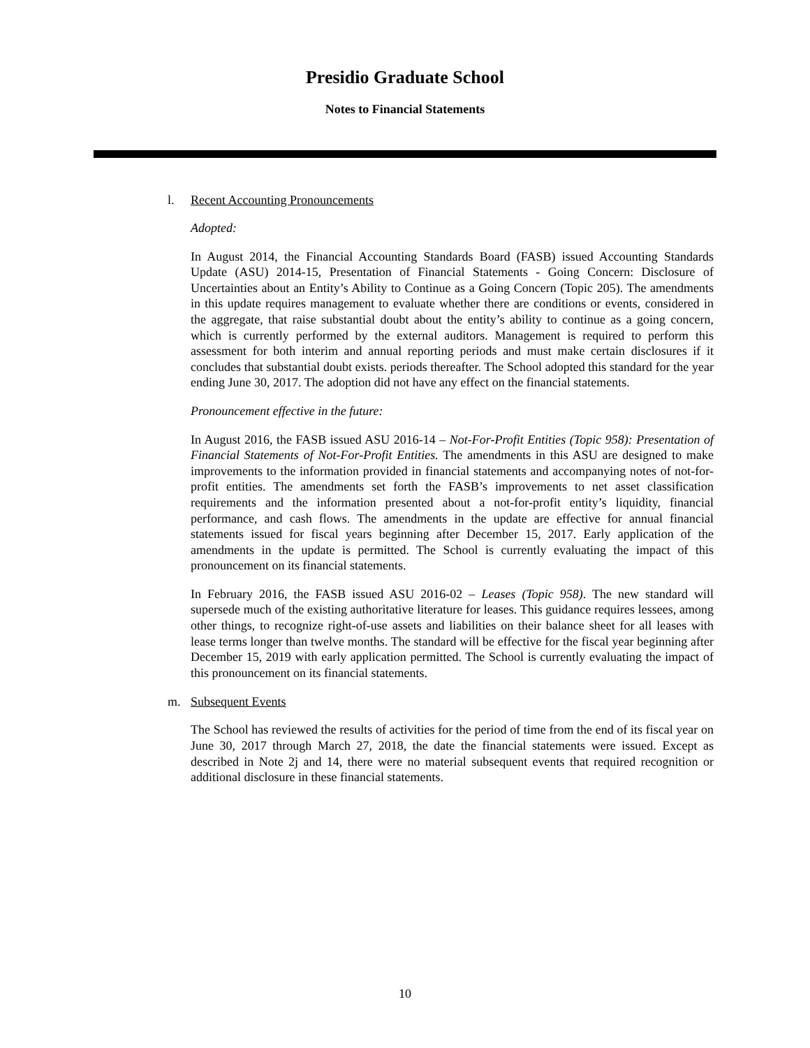Presidio Graduate School
Notes to Financial Statements
l. Recent Accounting Pronouncements
Adopted:
In August 2014, the Financial Accounting Standards Board (FASB) issued Accounting Standards Update (ASU) 2014-15, Presentation of Financial Statements - Going Concern: Disclosure of Uncertainties about an Entity’s Ability to Continue as a Going Concern (Topic 205). The amendments in this update requires management to evaluate whether there are conditions or events, considered in the aggregate, that raise substantial doubt about the entity’s ability to continue as a going concern, which is currently performed by the external auditors. Management is required to perform this assessment for both interim and annual reporting periods and must make certain disclosures if it concludes that substantial doubt exists. periods thereafter. The School adopted this standard for the year ending June 30, 2017. The adoption did not have any effect on the financial statements.
Pronouncement effective in the future:
In August 2016, the FASB issued ASU 2016-14 – Not-For-Profit Entities (Topic 958): Presentation of Financial Statements of Not-For-Profit Entities. The amendments in this ASU are designed to make improvements to the information provided in financial statements and accompanying notes of not-for-profit entities. The amendments set forth the FASB’s improvements to net asset classification requirements and the information presented about a not-for-profit entity’s liquidity, financial performance, and cash flows. The amendments in the update are effective for annual financial statements issued for fiscal years beginning after December 15, 2017. Early application of the amendments in the update is permitted. The School is currently evaluating the impact of this pronouncement on its financial statements.
In February 2016, the FASB issued ASU 2016-02 – Leases (Topic 958). The new standard will supersede much of the existing authoritative literature for leases. This guidance requires lessees, among other things, to recognize right-of-use assets and liabilities on their balance sheet for all leases with lease terms longer than twelve months. The standard will be effective for the fiscal year beginning after December 15, 2019 with early application permitted. The School is currently evaluating the impact of this pronouncement on its financial statements.
m. Subsequent Events
The School has reviewed the results of activities for the period of time from the end of its fiscal year on June 30, 2017 through March 27, 2018, the date the financial statements were issued. Except as described in Note 2j and 14, there were no material subsequent events that required recognition or additional disclosure in these financial statements.
10